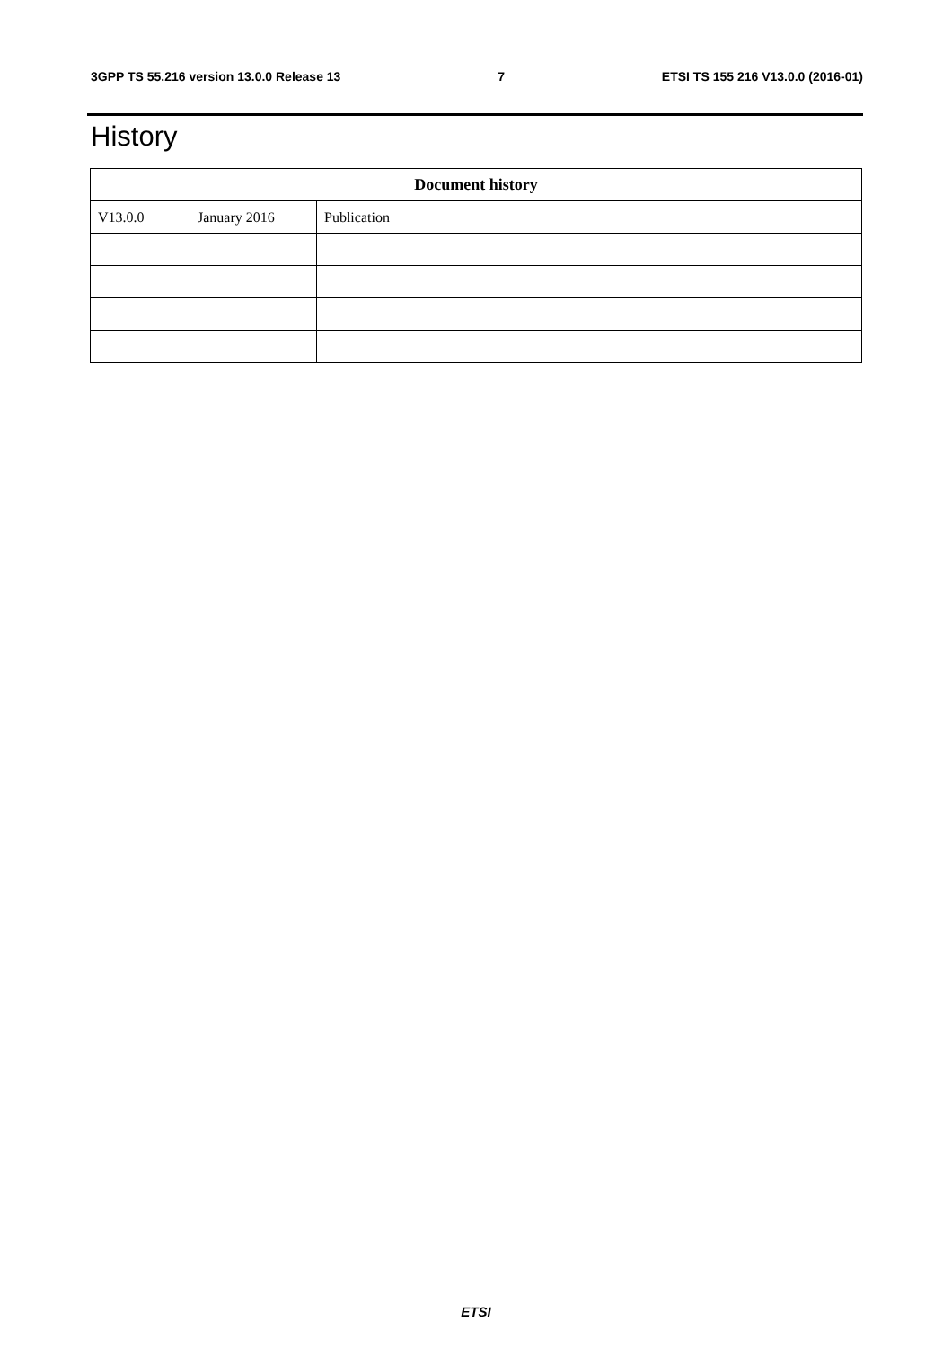3GPP TS 55.216 version 13.0.0 Release 13 7 ETSI TS 155 216 V13.0.0 (2016-01)
History
| Document history | | |
| --- | --- | --- |
| V13.0.0 | January 2016 | Publication |
ETSI